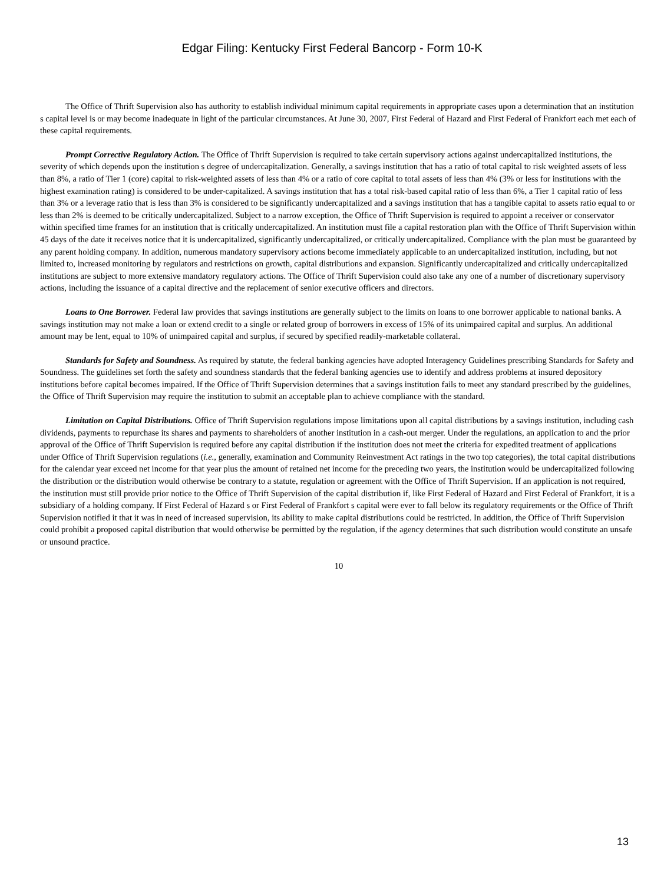Edgar Filing: Kentucky First Federal Bancorp - Form 10-K
The Office of Thrift Supervision also has authority to establish individual minimum capital requirements in appropriate cases upon a determination that an institution s capital level is or may become inadequate in light of the particular circumstances. At June 30, 2007, First Federal of Hazard and First Federal of Frankfort each met each of these capital requirements.
Prompt Corrective Regulatory Action. The Office of Thrift Supervision is required to take certain supervisory actions against undercapitalized institutions, the severity of which depends upon the institution s degree of undercapitalization. Generally, a savings institution that has a ratio of total capital to risk weighted assets of less than 8%, a ratio of Tier 1 (core) capital to risk-weighted assets of less than 4% or a ratio of core capital to total assets of less than 4% (3% or less for institutions with the highest examination rating) is considered to be under-capitalized. A savings institution that has a total risk-based capital ratio of less than 6%, a Tier 1 capital ratio of less than 3% or a leverage ratio that is less than 3% is considered to be significantly undercapitalized and a savings institution that has a tangible capital to assets ratio equal to or less than 2% is deemed to be critically undercapitalized. Subject to a narrow exception, the Office of Thrift Supervision is required to appoint a receiver or conservator within specified time frames for an institution that is critically undercapitalized. An institution must file a capital restoration plan with the Office of Thrift Supervision within 45 days of the date it receives notice that it is undercapitalized, significantly undercapitalized, or critically undercapitalized. Compliance with the plan must be guaranteed by any parent holding company. In addition, numerous mandatory supervisory actions become immediately applicable to an undercapitalized institution, including, but not limited to, increased monitoring by regulators and restrictions on growth, capital distributions and expansion. Significantly undercapitalized and critically undercapitalized institutions are subject to more extensive mandatory regulatory actions. The Office of Thrift Supervision could also take any one of a number of discretionary supervisory actions, including the issuance of a capital directive and the replacement of senior executive officers and directors.
Loans to One Borrower. Federal law provides that savings institutions are generally subject to the limits on loans to one borrower applicable to national banks. A savings institution may not make a loan or extend credit to a single or related group of borrowers in excess of 15% of its unimpaired capital and surplus. An additional amount may be lent, equal to 10% of unimpaired capital and surplus, if secured by specified readily-marketable collateral.
Standards for Safety and Soundness. As required by statute, the federal banking agencies have adopted Interagency Guidelines prescribing Standards for Safety and Soundness. The guidelines set forth the safety and soundness standards that the federal banking agencies use to identify and address problems at insured depository institutions before capital becomes impaired. If the Office of Thrift Supervision determines that a savings institution fails to meet any standard prescribed by the guidelines, the Office of Thrift Supervision may require the institution to submit an acceptable plan to achieve compliance with the standard.
Limitation on Capital Distributions. Office of Thrift Supervision regulations impose limitations upon all capital distributions by a savings institution, including cash dividends, payments to repurchase its shares and payments to shareholders of another institution in a cash-out merger. Under the regulations, an application to and the prior approval of the Office of Thrift Supervision is required before any capital distribution if the institution does not meet the criteria for expedited treatment of applications under Office of Thrift Supervision regulations (i.e., generally, examination and Community Reinvestment Act ratings in the two top categories), the total capital distributions for the calendar year exceed net income for that year plus the amount of retained net income for the preceding two years, the institution would be undercapitalized following the distribution or the distribution would otherwise be contrary to a statute, regulation or agreement with the Office of Thrift Supervision. If an application is not required, the institution must still provide prior notice to the Office of Thrift Supervision of the capital distribution if, like First Federal of Hazard and First Federal of Frankfort, it is a subsidiary of a holding company. If First Federal of Hazard s or First Federal of Frankfort s capital were ever to fall below its regulatory requirements or the Office of Thrift Supervision notified it that it was in need of increased supervision, its ability to make capital distributions could be restricted. In addition, the Office of Thrift Supervision could prohibit a proposed capital distribution that would otherwise be permitted by the regulation, if the agency determines that such distribution would constitute an unsafe or unsound practice.
10
13